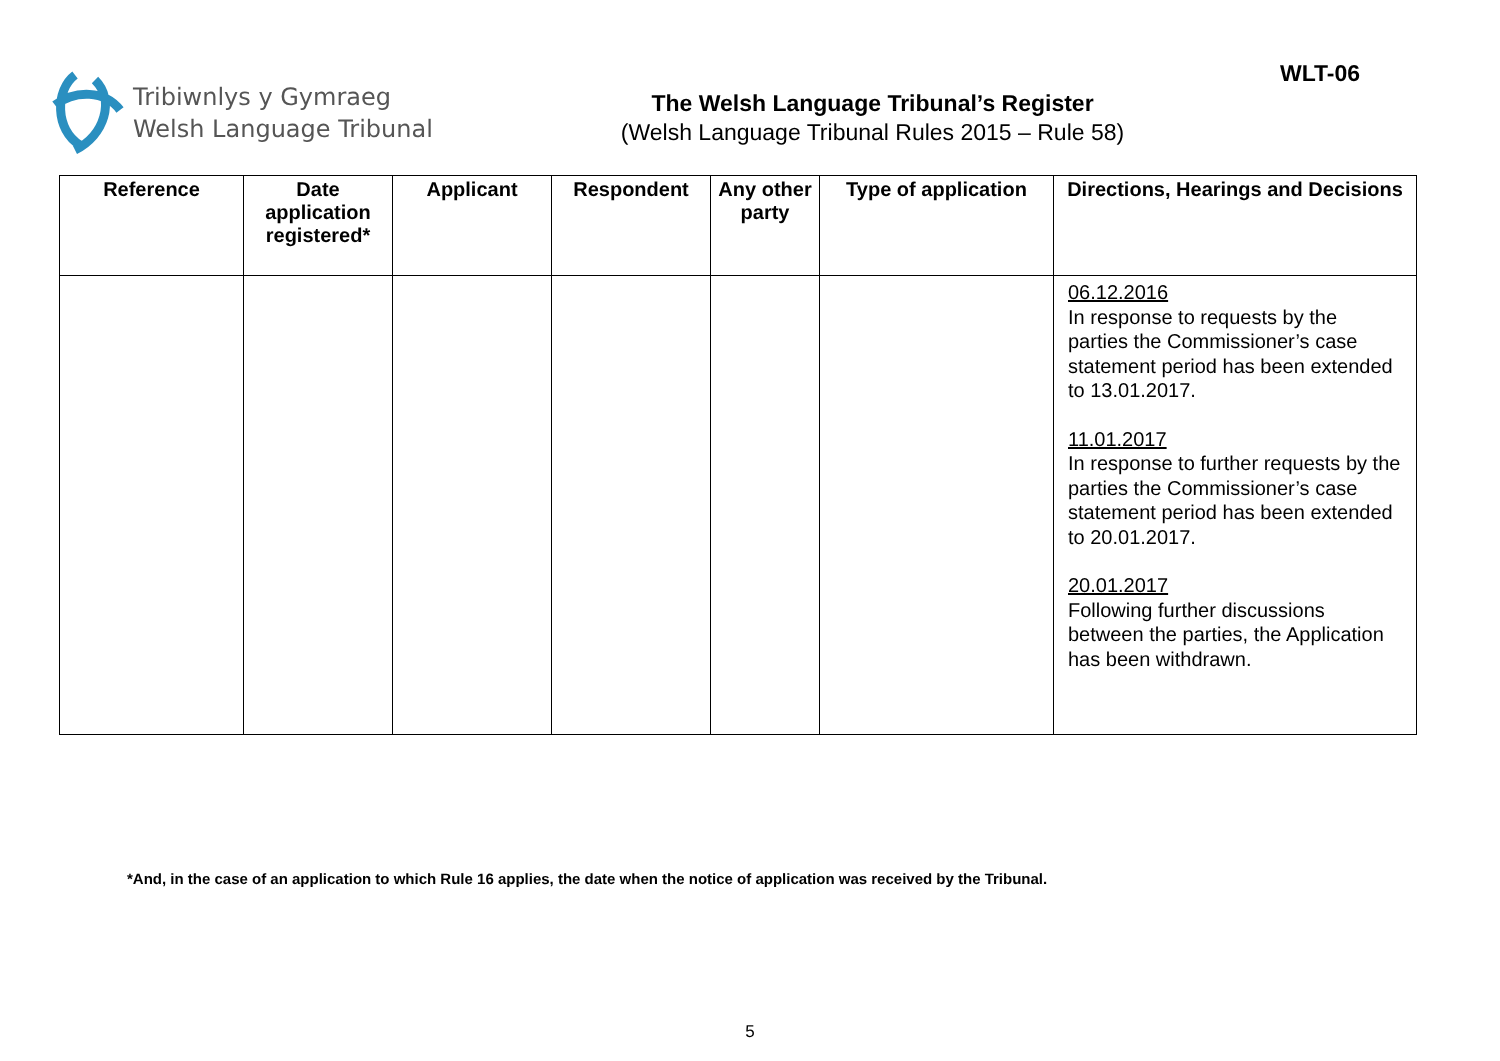Tribiwnlys y Gymraeg
Welsh Language Tribunal
The Welsh Language Tribunal’s Register
(Welsh Language Tribunal Rules 2015 – Rule 58)
WLT-06
| Reference | Date application registered* | Applicant | Respondent | Any other party | Type of application | Directions, Hearings and Decisions |
| --- | --- | --- | --- | --- | --- | --- |
| | | | | | | 06.12.2016 In response to requests by the parties the Commissioner’s case statement period has been extended to 13.01.2017. 11.01.2017 In response to further requests by the parties the Commissioner’s case statement period has been extended to 20.01.2017. 20.01.2017 Following further discussions between the parties, the Application has been withdrawn. |
*And, in the case of an application to which Rule 16 applies, the date when the notice of application was received by the Tribunal.
5